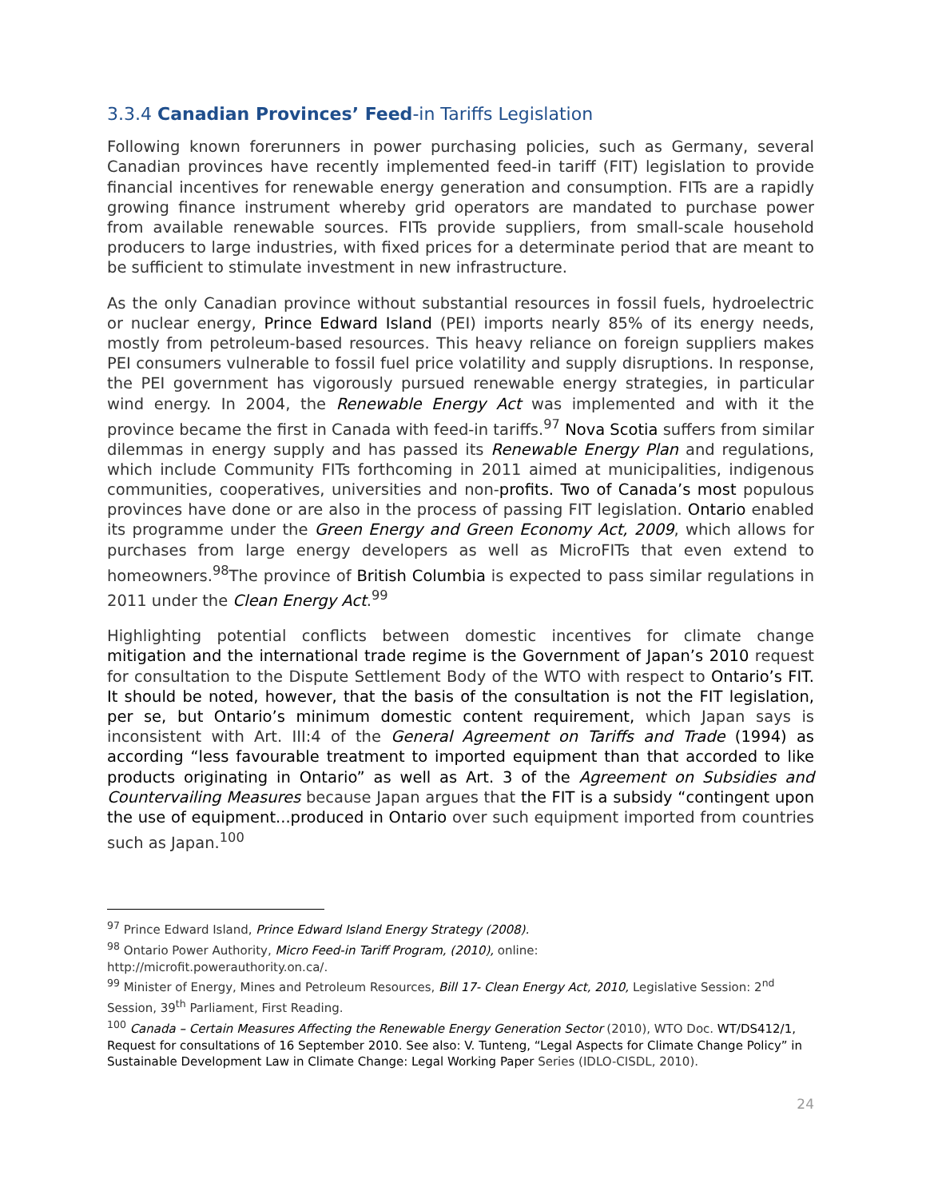3.3.4 Canadian Provinces’ Feed-in Tariffs Legislation
Following known forerunners in power purchasing policies, such as Germany, several Canadian provinces have recently implemented feed-in tariff (FIT) legislation to provide financial incentives for renewable energy generation and consumption. FITs are a rapidly growing finance instrument whereby grid operators are mandated to purchase power from available renewable sources. FITs provide suppliers, from small-scale household producers to large industries, with fixed prices for a determinate period that are meant to be sufficient to stimulate investment in new infrastructure.
As the only Canadian province without substantial resources in fossil fuels, hydroelectric or nuclear energy, Prince Edward Island (PEI) imports nearly 85% of its energy needs, mostly from petroleum-based resources. This heavy reliance on foreign suppliers makes PEI consumers vulnerable to fossil fuel price volatility and supply disruptions. In response, the PEI government has vigorously pursued renewable energy strategies, in particular wind energy. In 2004, the Renewable Energy Act was implemented and with it the province became the first in Canada with feed-in tariffs.<sup>97</sup> Nova Scotia suffers from similar dilemmas in energy supply and has passed its Renewable Energy Plan and regulations, which include Community FITs forthcoming in 2011 aimed at municipalities, indigenous communities, cooperatives, universities and non-profits. Two of Canada’s most populous provinces have done or are also in the process of passing FIT legislation. Ontario enabled its programme under the Green Energy and Green Economy Act, 2009, which allows for purchases from large energy developers as well as MicroFITs that even extend to homeowners.<sup>98</sup>The province of British Columbia is expected to pass similar regulations in 2011 under the Clean Energy Act.<sup>99</sup>
Highlighting potential conflicts between domestic incentives for climate change mitigation and the international trade regime is the Government of Japan’s 2010 request for consultation to the Dispute Settlement Body of the WTO with respect to Ontario’s FIT. It should be noted, however, that the basis of the consultation is not the FIT legislation, per se, but Ontario’s minimum domestic content requirement, which Japan says is inconsistent with Art. III:4 of the General Agreement on Tariffs and Trade (1994) as according “less favourable treatment to imported equipment than that accorded to like products originating in Ontario” as well as Art. 3 of the Agreement on Subsidies and Countervailing Measures because Japan argues that the FIT is a subsidy “contingent upon the use of equipment...produced in Ontario over such equipment imported from countries such as Japan.<sup>100</sup>
<sup>97</sup> Prince Edward Island, Prince Edward Island Energy Strategy (2008).
<sup>98</sup> Ontario Power Authority, Micro Feed-in Tariff Program, (2010), online:
http://microfit.powerauthority.on.ca/.
<sup>99</sup> Minister of Energy, Mines and Petroleum Resources, Bill 17- Clean Energy Act, 2010, Legislative Session: 2<sup>nd</sup> Session, 39<sup>th</sup> Parliament, First Reading.
<sup>100</sup> Canada – Certain Measures Affecting the Renewable Energy Generation Sector (2010), WTO Doc. WT/DS412/1, Request for consultations of 16 September 2010. See also: V. Tunteng, “Legal Aspects for Climate Change Policy” in Sustainable Development Law in Climate Change: Legal Working Paper Series (IDLO-CISDL, 2010).
24